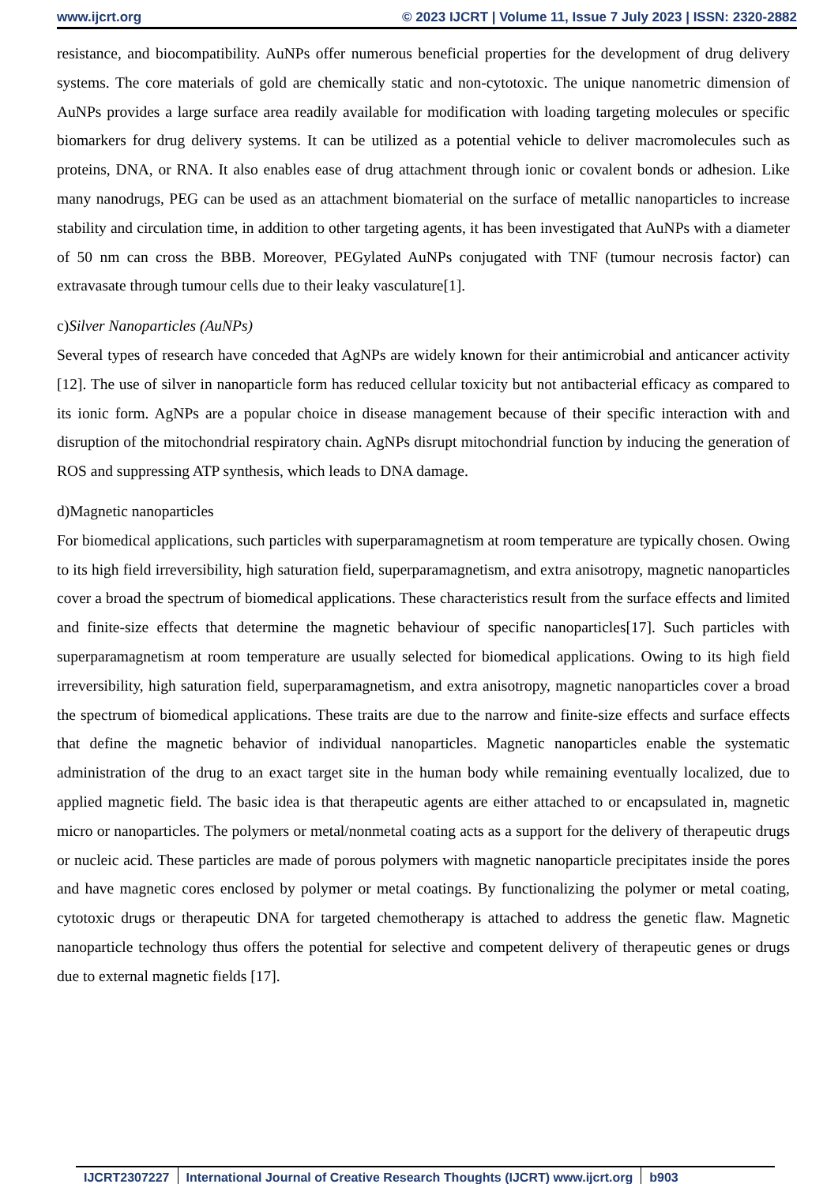www.ijcrt.org © 2023 IJCRT | Volume 11, Issue 7 July 2023 | ISSN: 2320-2882
resistance, and biocompatibility. AuNPs offer numerous beneficial properties for the development of drug delivery systems. The core materials of gold are chemically static and non-cytotoxic. The unique nanometric dimension of AuNPs provides a large surface area readily available for modification with loading targeting molecules or specific biomarkers for drug delivery systems. It can be utilized as a potential vehicle to deliver macromolecules such as proteins, DNA, or RNA. It also enables ease of drug attachment through ionic or covalent bonds or adhesion. Like many nanodrugs, PEG can be used as an attachment biomaterial on the surface of metallic nanoparticles to increase stability and circulation time, in addition to other targeting agents, it has been investigated that AuNPs with a diameter of 50 nm can cross the BBB. Moreover, PEGylated AuNPs conjugated with TNF (tumour necrosis factor) can extravasate through tumour cells due to their leaky vasculature[1].
c)Silver Nanoparticles (AuNPs)
Several types of research have conceded that AgNPs are widely known for their antimicrobial and anticancer activity [12]. The use of silver in nanoparticle form has reduced cellular toxicity but not antibacterial efficacy as compared to its ionic form. AgNPs are a popular choice in disease management because of their specific interaction with and disruption of the mitochondrial respiratory chain. AgNPs disrupt mitochondrial function by inducing the generation of ROS and suppressing ATP synthesis, which leads to DNA damage.
d)Magnetic nanoparticles
For biomedical applications, such particles with superparamagnetism at room temperature are typically chosen. Owing to its high field irreversibility, high saturation field, superparamagnetism, and extra anisotropy, magnetic nanoparticles cover a broad the spectrum of biomedical applications. These characteristics result from the surface effects and limited and finite-size effects that determine the magnetic behaviour of specific nanoparticles[17]. Such particles with superparamagnetism at room temperature are usually selected for biomedical applications. Owing to its high field irreversibility, high saturation field, superparamagnetism, and extra anisotropy, magnetic nanoparticles cover a broad the spectrum of biomedical applications. These traits are due to the narrow and finite-size effects and surface effects that define the magnetic behavior of individual nanoparticles. Magnetic nanoparticles enable the systematic administration of the drug to an exact target site in the human body while remaining eventually localized, due to applied magnetic field. The basic idea is that therapeutic agents are either attached to or encapsulated in, magnetic micro or nanoparticles. The polymers or metal/nonmetal coating acts as a support for the delivery of therapeutic drugs or nucleic acid. These particles are made of porous polymers with magnetic nanoparticle precipitates inside the pores and have magnetic cores enclosed by polymer or metal coatings. By functionalizing the polymer or metal coating, cytotoxic drugs or therapeutic DNA for targeted chemotherapy is attached to address the genetic flaw. Magnetic nanoparticle technology thus offers the potential for selective and competent delivery of therapeutic genes or drugs due to external magnetic fields [17].
IJCRT2307227 International Journal of Creative Research Thoughts (IJCRT) www.ijcrt.org b903